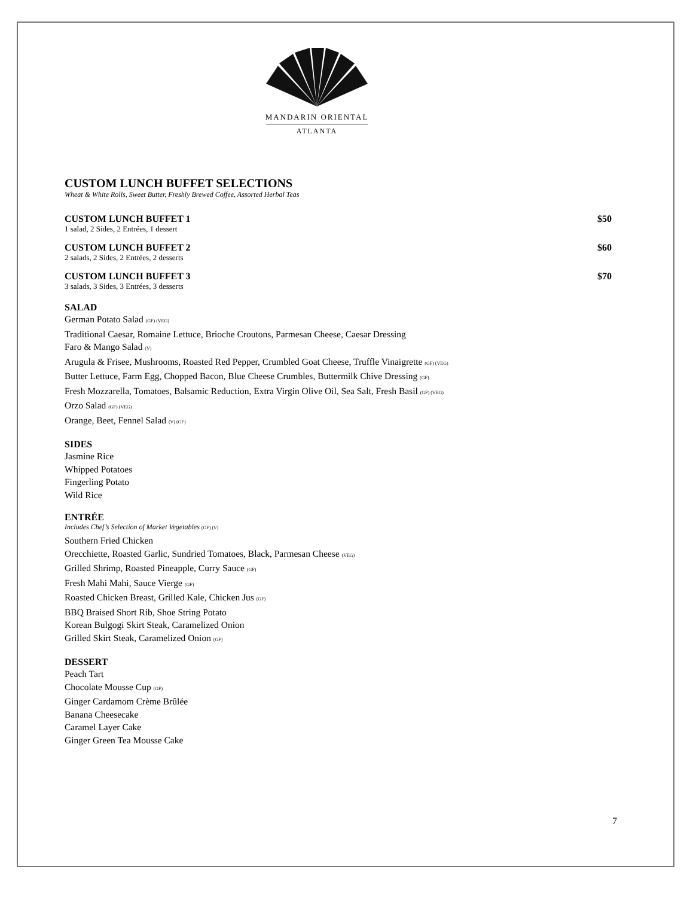MANDARIN ORIENTAL
ATLANTA
CUSTOM LUNCH BUFFET SELECTIONS
Wheat & White Rolls, Sweet Butter, Freshly Brewed Coffee, Assorted Herbal Teas
CUSTOM LUNCH BUFFET 1 $50
1 salad, 2 Sides, 2 Entrées, 1 dessert
CUSTOM LUNCH BUFFET 2 $60
2 salads, 2 Sides, 2 Entrées, 2 desserts
CUSTOM LUNCH BUFFET 3 $70
3 salads, 3 Sides, 3 Entrées, 3 desserts
SALAD
German Potato Salad (GF) (VEG)
Traditional Caesar, Romaine Lettuce, Brioche Croutons, Parmesan Cheese, Caesar Dressing
Faro & Mango Salad (V)
Arugula & Frisee, Mushrooms, Roasted Red Pepper, Crumbled Goat Cheese, Truffle Vinaigrette (GF) (VEG)
Butter Lettuce, Farm Egg, Chopped Bacon, Blue Cheese Crumbles, Buttermilk Chive Dressing (GF)
Fresh Mozzarella, Tomatoes, Balsamic Reduction, Extra Virgin Olive Oil, Sea Salt, Fresh Basil (GF) (VEG)
Orzo Salad (GF) (VEG)
Orange, Beet, Fennel Salad (V) (GF)
SIDES
Jasmine Rice
Whipped Potatoes
Fingerling Potato
Wild Rice
ENTRÉE
Includes Chef’s Selection of Market Vegetables (GF) (V)
Southern Fried Chicken
Orecchiette, Roasted Garlic, Sundried Tomatoes, Black, Parmesan Cheese (VEG)
Grilled Shrimp, Roasted Pineapple, Curry Sauce (GF)
Fresh Mahi Mahi, Sauce Vierge (GF)
Roasted Chicken Breast, Grilled Kale, Chicken Jus (GF)
BBQ Braised Short Rib, Shoe String Potato
Korean Bulgogi Skirt Steak, Caramelized Onion
Grilled Skirt Steak, Caramelized Onion (GF)
DESSERT
Peach Tart
Chocolate Mousse Cup (GF)
Ginger Cardamom Crème Brûlée
Banana Cheesecake
Caramel Layer Cake
Ginger Green Tea Mousse Cake
7